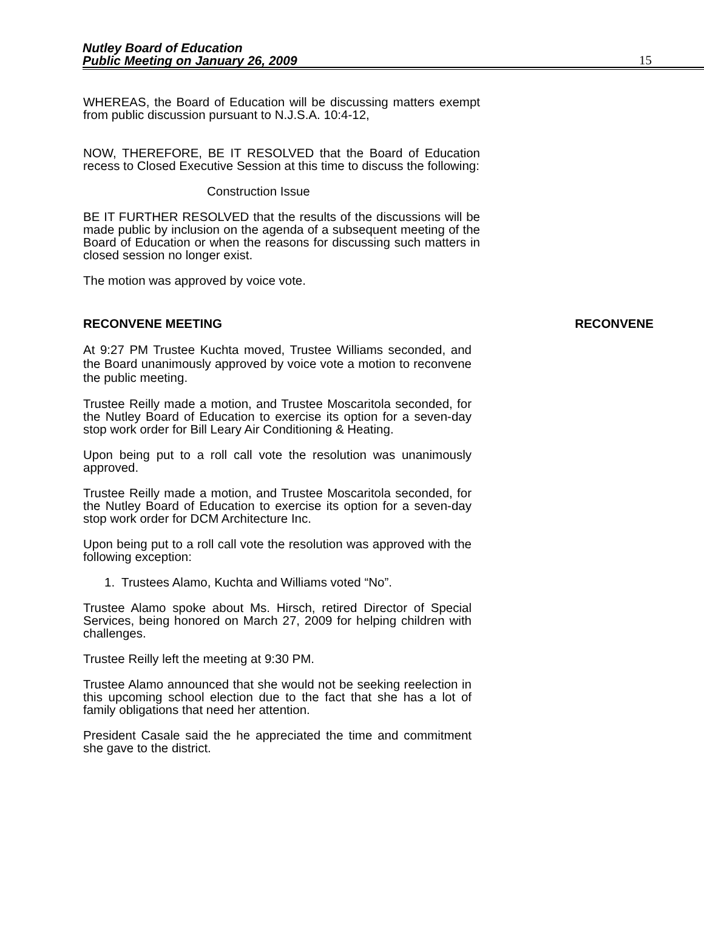Nutley Board of Education
Public Meeting on January 26, 2009
15
WHEREAS, the Board of Education will be discussing matters exempt from public discussion pursuant to N.J.S.A. 10:4-12,
NOW, THEREFORE, BE IT RESOLVED that the Board of Education recess to Closed Executive Session at this time to discuss the following:
Construction Issue
BE IT FURTHER RESOLVED that the results of the discussions will be made public by inclusion on the agenda of a subsequent meeting of the Board of Education or when the reasons for discussing such matters in closed session no longer exist.
The motion was approved by voice vote.
RECONVENE MEETING RECONVENE
At 9:27 PM Trustee Kuchta moved, Trustee Williams seconded, and the Board unanimously approved by voice vote a motion to reconvene the public meeting.
Trustee Reilly made a motion, and Trustee Moscaritola seconded, for the Nutley Board of Education to exercise its option for a seven-day stop work order for Bill Leary Air Conditioning & Heating.
Upon being put to a roll call vote the resolution was unanimously approved.
Trustee Reilly made a motion, and Trustee Moscaritola seconded, for the Nutley Board of Education to exercise its option for a seven-day stop work order for DCM Architecture Inc.
Upon being put to a roll call vote the resolution was approved with the following exception:
1. Trustees Alamo, Kuchta and Williams voted “No”.
Trustee Alamo spoke about Ms. Hirsch, retired Director of Special Services, being honored on March 27, 2009 for helping children with challenges.
Trustee Reilly left the meeting at 9:30 PM.
Trustee Alamo announced that she would not be seeking reelection in this upcoming school election due to the fact that she has a lot of family obligations that need her attention.
President Casale said the he appreciated the time and commitment she gave to the district.